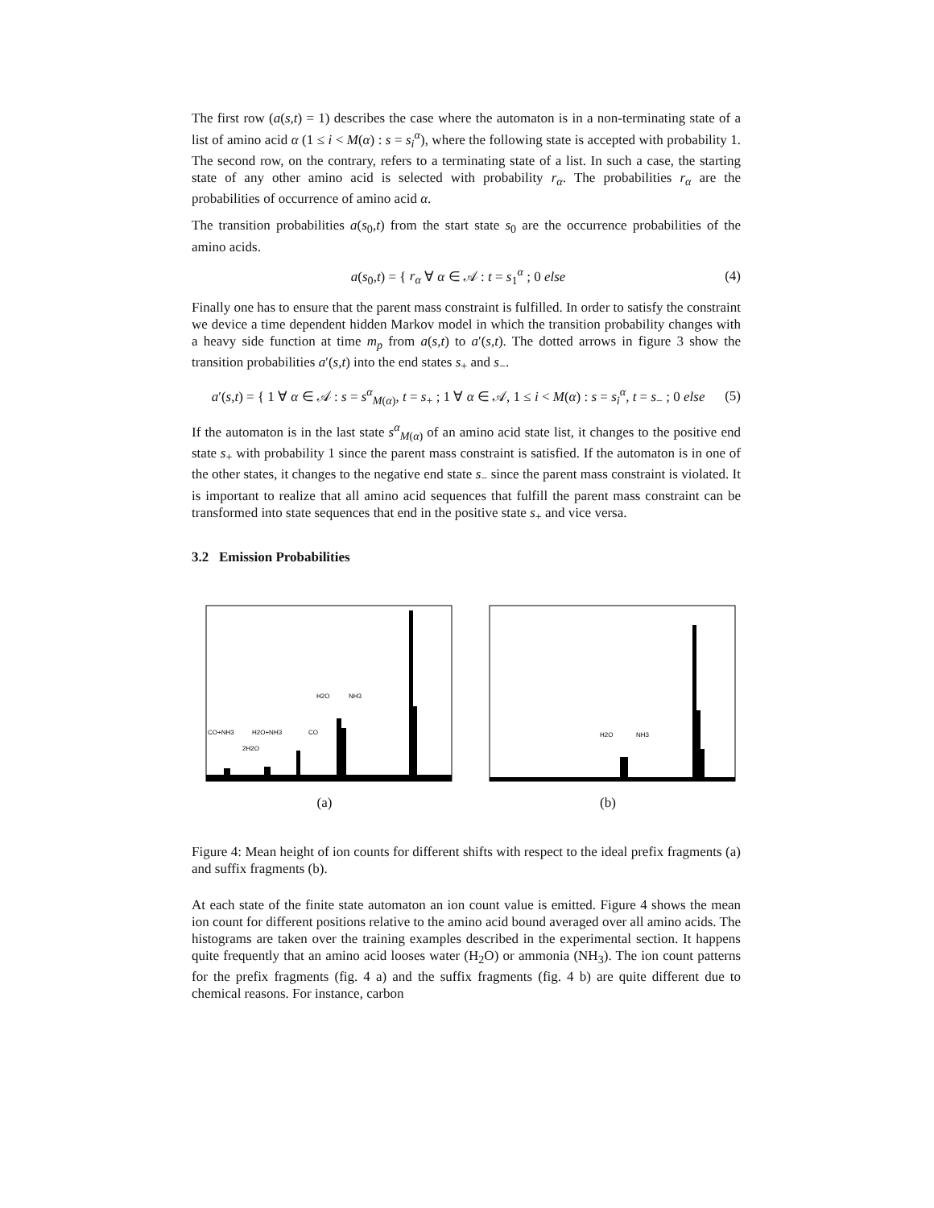The first row (a(s,t) = 1) describes the case where the automaton is in a non-terminating state of a list of amino acid α (1 ≤ i < M(α) : s = s<sub>i</sub><sup>α</sup>), where the following state is accepted with probability 1. The second row, on the contrary, refers to a terminating state of a list. In such a case, the starting state of any other amino acid is selected with probability r<sub>α</sub>. The probabilities r<sub>α</sub> are the probabilities of occurrence of amino acid α.
The transition probabilities a(s<sub>0</sub>,t) from the start state s<sub>0</sub> are the occurrence probabilities of the amino acids.
a(s<sub>0</sub>,t) = { r<sub>α</sub> ∀ α ∈ 𝒜 : t = s<sub>1</sub><sup>α</sup> ; 0 else
(4)
Finally one has to ensure that the parent mass constraint is fulfilled. In order to satisfy the constraint we device a time dependent hidden Markov model in which the transition probability changes with a heavy side function at time m<sub>p</sub> from a(s,t) to a′(s,t). The dotted arrows in figure 3 show the transition probabilities a′(s,t) into the end states s<sub>+</sub> and s<sub>−</sub>.
a′(s,t) = { 1 ∀ α ∈ 𝒜 : s = s<sup>α</sup><sub>M(α)</sub>, t = s<sub>+</sub> ; 1 ∀ α ∈ 𝒜, 1 ≤ i < M(α) : s = s<sub>i</sub><sup>α</sup>, t = s<sub>−</sub> ; 0 else
(5)
If the automaton is in the last state s<sup>α</sup><sub>M(α)</sub> of an amino acid state list, it changes to the positive end state s<sub>+</sub> with probability 1 since the parent mass constraint is satisfied. If the automaton is in one of the other states, it changes to the negative end state s<sub>−</sub> since the parent mass constraint is violated. It is important to realize that all amino acid sequences that fulfill the parent mass constraint can be transformed into state sequences that end in the positive state s<sub>+</sub> and vice versa.
3.2 Emission Probabilities
H2O
NH3
CO+NH3
H2O+NH3
CO
2H2O
(a)
H2O
NH3
(b)
Figure 4: Mean height of ion counts for different shifts with respect to the ideal prefix fragments (a) and suffix fragments (b).
At each state of the finite state automaton an ion count value is emitted. Figure 4 shows the mean ion count for different positions relative to the amino acid bound averaged over all amino acids. The histograms are taken over the training examples described in the experimental section. It happens quite frequently that an amino acid looses water (H<sub>2</sub>O) or ammonia (NH<sub>3</sub>). The ion count patterns for the prefix fragments (fig. 4 a) and the suffix fragments (fig. 4 b) are quite different due to chemical reasons. For instance, carbon